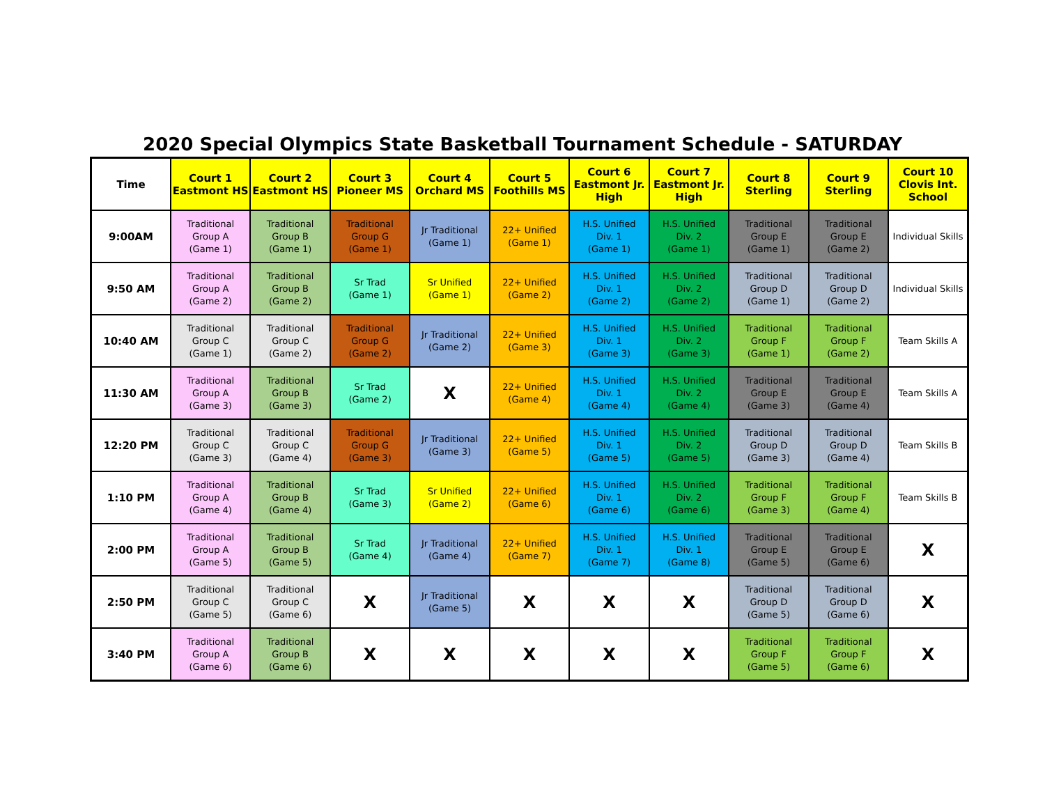2020 Special Olympics State Basketball Tournament Schedule - SATURDAY
| Time | Court 1 Eastmont HS | Court 2 Eastmont HS | Court 3 Pioneer MS | Court 4 Orchard MS | Court 5 Foothills MS | Court 6 Eastmont Jr. High | Court 7 Eastmont Jr. High | Court 8 Sterling | Court 9 Sterling | Court 10 Clovis Int. School |
| --- | --- | --- | --- | --- | --- | --- | --- | --- | --- | --- |
| 9:00AM | Traditional Group A (Game 1) | Traditional Group B (Game 1) | Traditional Group G (Game 1) | Jr Traditional (Game 1) | 22+ Unified (Game 1) | H.S. Unified Div. 1 (Game 1) | H.S. Unified Div. 2 (Game 1) | Traditional Group E (Game 1) | Traditional Group E (Game 2) | Individual Skills |
| 9:50 AM | Traditional Group A (Game 2) | Traditional Group B (Game 2) | Sr Trad (Game 1) | Sr Unified (Game 1) | 22+ Unified (Game 2) | H.S. Unified Div. 1 (Game 2) | H.S. Unified Div. 2 (Game 2) | Traditional Group D (Game 1) | Traditional Group D (Game 2) | Individual Skills |
| 10:40 AM | Traditional Group C (Game 1) | Traditional Group C (Game 2) | Traditional Group G (Game 2) | Jr Traditional (Game 2) | 22+ Unified (Game 3) | H.S. Unified Div. 1 (Game 3) | H.S. Unified Div. 2 (Game 3) | Traditional Group F (Game 1) | Traditional Group F (Game 2) | Team Skills A |
| 11:30 AM | Traditional Group A (Game 3) | Traditional Group B (Game 3) | Sr Trad (Game 2) | X | 22+ Unified (Game 4) | H.S. Unified Div. 1 (Game 4) | H.S. Unified Div. 2 (Game 4) | Traditional Group E (Game 3) | Traditional Group E (Game 4) | Team Skills A |
| 12:20 PM | Traditional Group C (Game 3) | Traditional Group C (Game 4) | Traditional Group G (Game 3) | Jr Traditional (Game 3) | 22+ Unified (Game 5) | H.S. Unified Div. 1 (Game 5) | H.S. Unified Div. 2 (Game 5) | Traditional Group D (Game 3) | Traditional Group D (Game 4) | Team Skills B |
| 1:10 PM | Traditional Group A (Game 4) | Traditional Group B (Game 4) | Sr Trad (Game 3) | Sr Unified (Game 2) | 22+ Unified (Game 6) | H.S. Unified Div. 1 (Game 6) | H.S. Unified Div. 2 (Game 6) | Traditional Group F (Game 3) | Traditional Group F (Game 4) | Team Skills B |
| 2:00 PM | Traditional Group A (Game 5) | Traditional Group B (Game 5) | Sr Trad (Game 4) | Jr Traditional (Game 4) | 22+ Unified (Game 7) | H.S. Unified Div. 1 (Game 7) | H.S. Unified Div. 1 (Game 8) | Traditional Group E (Game 5) | Traditional Group E (Game 6) | X |
| 2:50 PM | Traditional Group C (Game 5) | Traditional Group C (Game 6) | X | Jr Traditional (Game 5) | X | X | X | Traditional Group D (Game 5) | Traditional Group D (Game 6) | X |
| 3:40 PM | Traditional Group A (Game 6) | Traditional Group B (Game 6) | X | X | X | X | X | Traditional Group F (Game 5) | Traditional Group F (Game 6) | X |